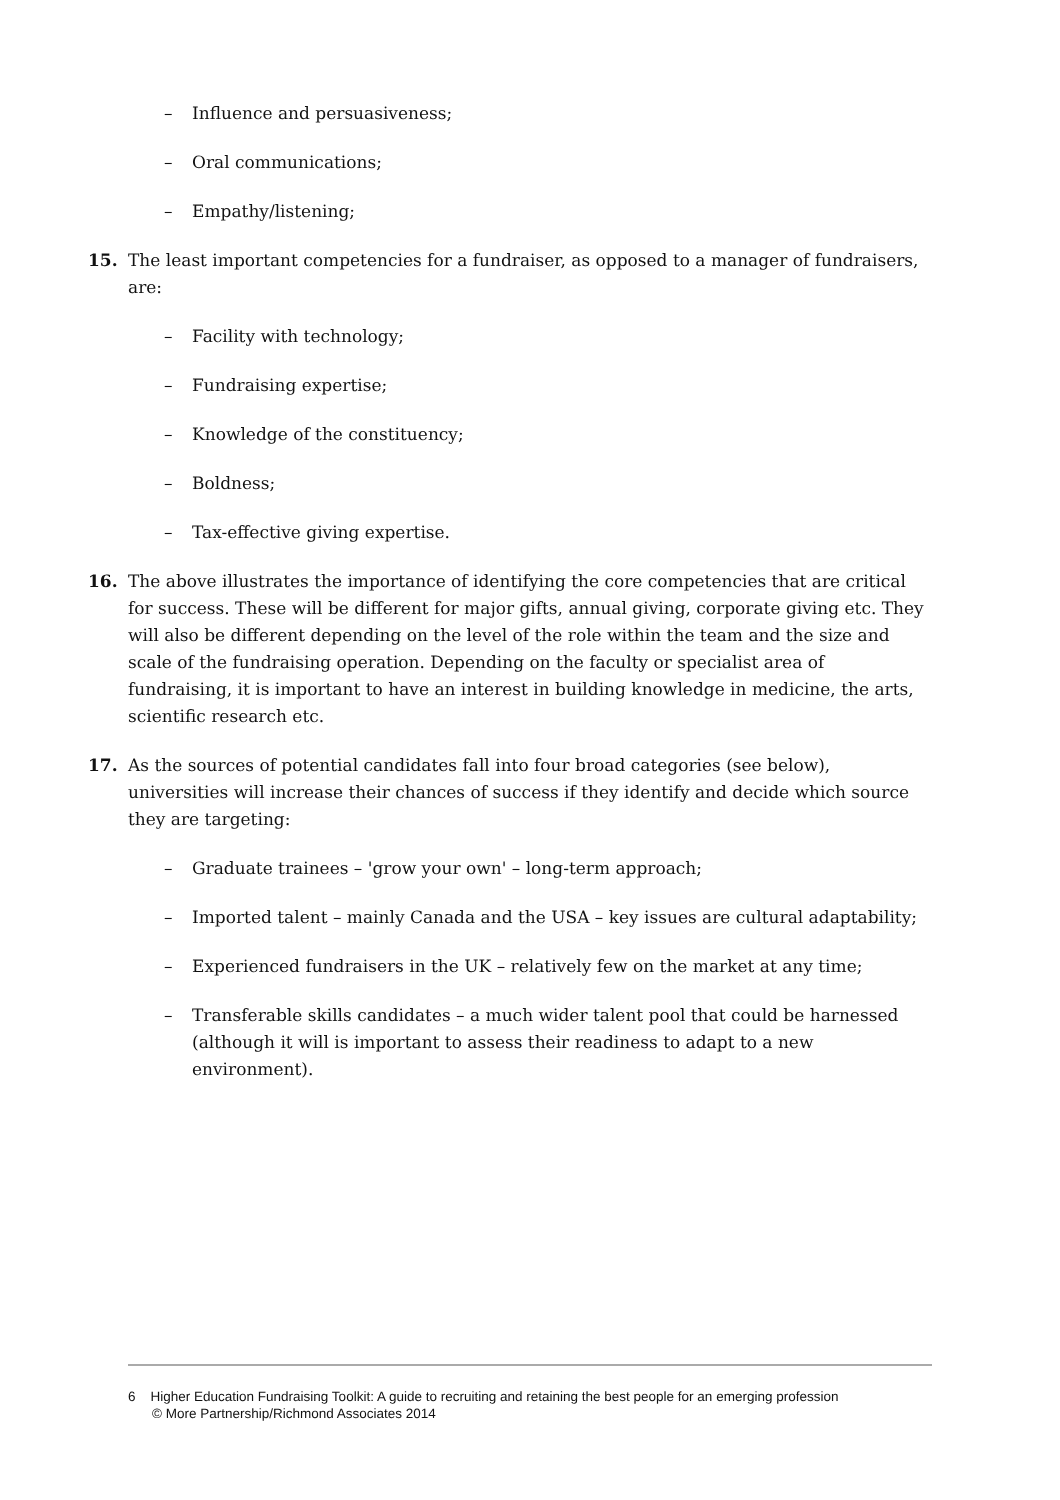– Influence and persuasiveness;
– Oral communications;
– Empathy/listening;
15. The least important competencies for a fundraiser, as opposed to a manager of fundraisers, are:
– Facility with technology;
– Fundraising expertise;
– Knowledge of the constituency;
– Boldness;
– Tax-effective giving expertise.
16. The above illustrates the importance of identifying the core competencies that are critical for success. These will be different for major gifts, annual giving, corporate giving etc. They will also be different depending on the level of the role within the team and the size and scale of the fundraising operation. Depending on the faculty or specialist area of fundraising, it is important to have an interest in building knowledge in medicine, the arts, scientific research etc.
17. As the sources of potential candidates fall into four broad categories (see below), universities will increase their chances of success if they identify and decide which source they are targeting:
– Graduate trainees – 'grow your own' – long-term approach;
– Imported talent – mainly Canada and the USA – key issues are cultural adaptability;
– Experienced fundraisers in the UK – relatively few on the market at any time;
– Transferable skills candidates – a much wider talent pool that could be harnessed (although it will is important to assess their readiness to adapt to a new environment).
6 Higher Education Fundraising Toolkit: A guide to recruiting and retaining the best people for an emerging profession
© More Partnership/Richmond Associates 2014